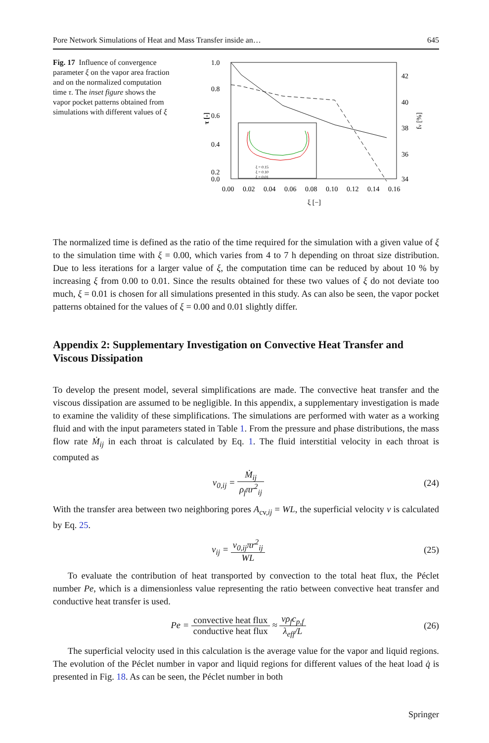Pore Network Simulations of Heat and Mass Transfer inside an… 645
Fig. 17 Influence of convergence parameter ξ on the vapor area fraction and on the normalized computation time τ. The inset figure shows the vapor pocket patterns obtained from simulations with different values of ξ
1.0
0.8
0.6
0.4
0.2
0.0
42
40
38
36
34
0.00
0.02
0.04
0.06
0.08
0.10
0.12
0.14
0.16
ξ [−]
τ [-]
fv [%]
ξ = 0.15
ξ = 0.10
ξ = 0.01
The normalized time is defined as the ratio of the time required for the simulation with a given value of ξ to the simulation time with ξ = 0.00, which varies from 4 to 7 h depending on throat size distribution. Due to less iterations for a larger value of ξ, the computation time can be reduced by about 10 % by increasing ξ from 0.00 to 0.01. Since the results obtained for these two values of ξ do not deviate too much, ξ = 0.01 is chosen for all simulations presented in this study. As can also be seen, the vapor pocket patterns obtained for the values of ξ = 0.00 and 0.01 slightly differ.
Appendix 2: Supplementary Investigation on Convective Heat Transfer and Viscous Dissipation
To develop the present model, several simplifications are made. The convective heat transfer and the viscous dissipation are assumed to be negligible. In this appendix, a supplementary investigation is made to examine the validity of these simplifications. The simulations are performed with water as a working fluid and with the input parameters stated in Table 1. From the pressure and phase distributions, the mass flow rate Ṁ<sub>ij</sub> in each throat is calculated by Eq. 1. The fluid interstitial velocity in each throat is computed as
v<sub>0,ij</sub> = Ṁ<sub>ij</sub> ρ<sub>f</sub>πr<sup>2</sup><sub>ij</sub> (24)
With the transfer area between two neighboring pores A<sub>cv,ij</sub> = WL, the superficial velocity v is calculated by Eq. 25.
v<sub>ij</sub> = v<sub>0,ij</sub>πr<sup>2</sup><sub>ij</sub> WL (25)
To evaluate the contribution of heat transported by convection to the total heat flux, the Péclet number Pe, which is a dimensionless value representing the ratio between convective heat transfer and conductive heat transfer is used.
Pe = convective heat flux conductive heat flux ≈ vρ<sub>f</sub>c<sub>p,f</sub> λ<sub>eff</sub>/L (26)
The superficial velocity used in this calculation is the average value for the vapor and liquid regions. The evolution of the Péclet number in vapor and liquid regions for different values of the heat load q̇ is presented in Fig. 18. As can be seen, the Péclet number in both
Springer